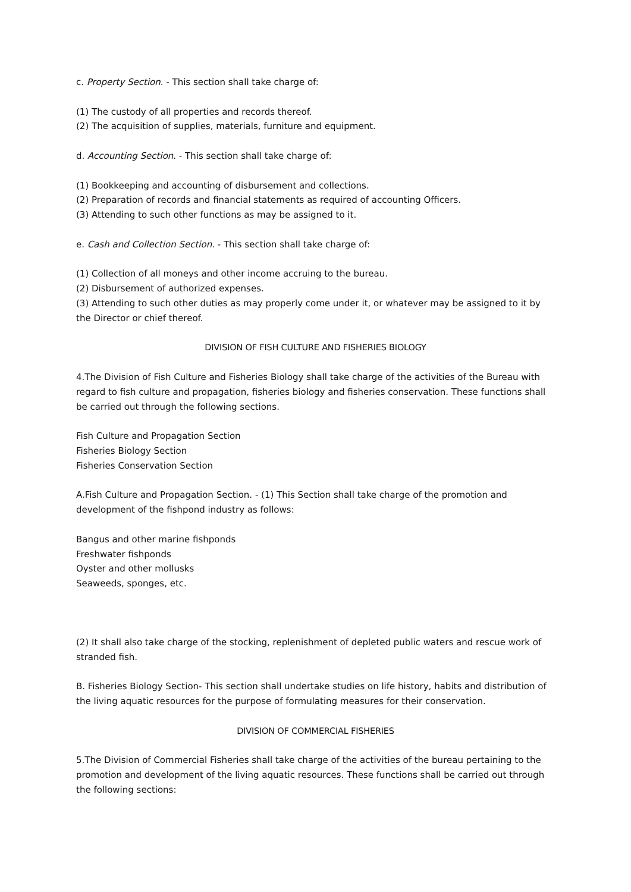c. Property Section. - This section shall take charge of:
(1) The custody of all properties and records thereof.
(2) The acquisition of supplies, materials, furniture and equipment.
d. Accounting Section. - This section shall take charge of:
(1) Bookkeeping and accounting of disbursement and collections.
(2) Preparation of records and financial statements as required of accounting Officers.
(3) Attending to such other functions as may be assigned to it.
e. Cash and Collection Section. - This section shall take charge of:
(1) Collection of all moneys and other income accruing to the bureau.
(2) Disbursement of authorized expenses.
(3) Attending to such other duties as may properly come under it, or whatever may be assigned to it by the Director or chief thereof.
DIVISION OF FISH CULTURE AND FISHERIES BIOLOGY
4.The Division of Fish Culture and Fisheries Biology shall take charge of the activities of the Bureau with regard to fish culture and propagation, fisheries biology and fisheries conservation. These functions shall be carried out through the following sections.
Fish Culture and Propagation Section
Fisheries Biology Section
Fisheries Conservation Section
A.Fish Culture and Propagation Section. - (1) This Section shall take charge of the promotion and development of the fishpond industry as follows:
Bangus and other marine fishponds
Freshwater fishponds
Oyster and other mollusks
Seaweeds, sponges, etc.
(2) It shall also take charge of the stocking, replenishment of depleted public waters and rescue work of stranded fish.
B. Fisheries Biology Section- This section shall undertake studies on life history, habits and distribution of the living aquatic resources for the purpose of formulating measures for their conservation.
DIVISION OF COMMERCIAL FISHERIES
5.The Division of Commercial Fisheries shall take charge of the activities of the bureau pertaining to the promotion and development of the living aquatic resources. These functions shall be carried out through the following sections: